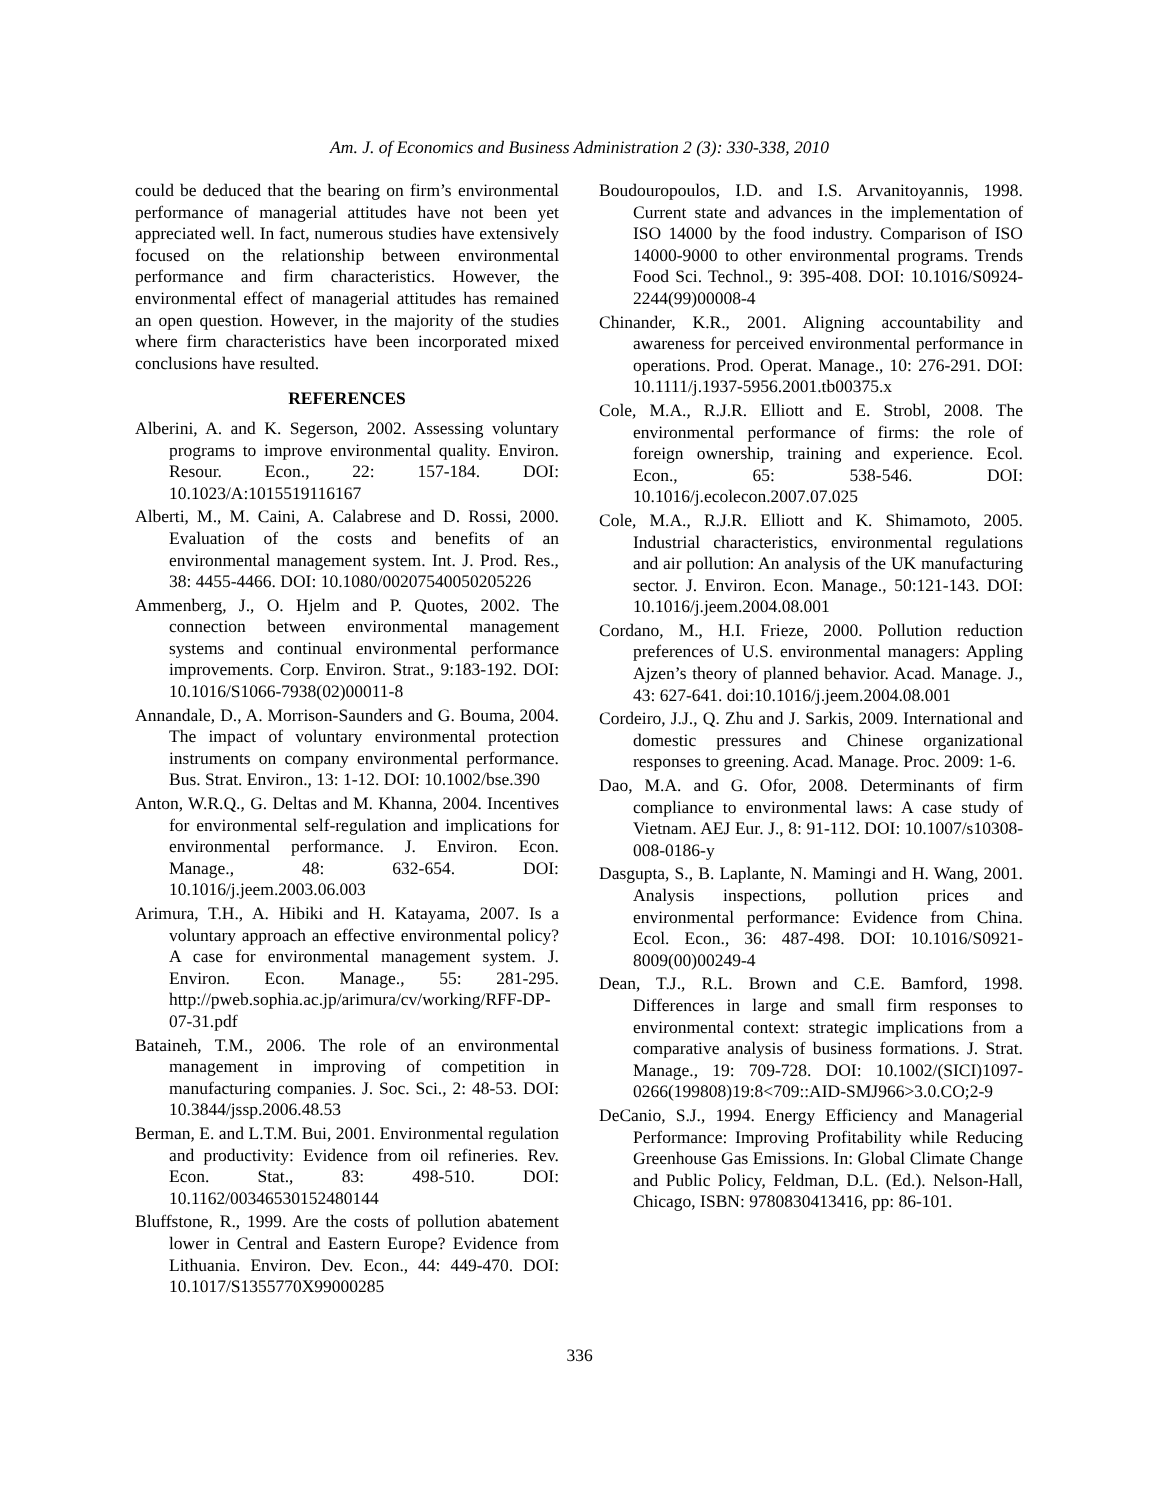Am. J. of Economics and Business Administration 2 (3): 330-338, 2010
could be deduced that the bearing on firm’s environmental performance of managerial attitudes have not been yet appreciated well. In fact, numerous studies have extensively focused on the relationship between environmental performance and firm characteristics. However, the environmental effect of managerial attitudes has remained an open question. However, in the majority of the studies where firm characteristics have been incorporated mixed conclusions have resulted.
REFERENCES
Alberini, A. and K. Segerson, 2002. Assessing voluntary programs to improve environmental quality. Environ. Resour. Econ., 22: 157-184. DOI: 10.1023/A:1015519116167
Alberti, M., M. Caini, A. Calabrese and D. Rossi, 2000. Evaluation of the costs and benefits of an environmental management system. Int. J. Prod. Res., 38: 4455-4466. DOI: 10.1080/00207540050205226
Ammenberg, J., O. Hjelm and P. Quotes, 2002. The connection between environmental management systems and continual environmental performance improvements. Corp. Environ. Strat., 9:183-192. DOI: 10.1016/S1066-7938(02)00011-8
Annandale, D., A. Morrison-Saunders and G. Bouma, 2004. The impact of voluntary environmental protection instruments on company environmental performance. Bus. Strat. Environ., 13: 1-12. DOI: 10.1002/bse.390
Anton, W.R.Q., G. Deltas and M. Khanna, 2004. Incentives for environmental self-regulation and implications for environmental performance. J. Environ. Econ. Manage., 48: 632-654. DOI: 10.1016/j.jeem.2003.06.003
Arimura, T.H., A. Hibiki and H. Katayama, 2007. Is a voluntary approach an effective environmental policy? A case for environmental management system. J. Environ. Econ. Manage., 55: 281-295. http://pweb.sophia.ac.jp/arimura/cv/working/RFF-DP-07-31.pdf
Bataineh, T.M., 2006. The role of an environmental management in improving of competition in manufacturing companies. J. Soc. Sci., 2: 48-53. DOI: 10.3844/jssp.2006.48.53
Berman, E. and L.T.M. Bui, 2001. Environmental regulation and productivity: Evidence from oil refineries. Rev. Econ. Stat., 83: 498-510. DOI: 10.1162/00346530152480144
Bluffstone, R., 1999. Are the costs of pollution abatement lower in Central and Eastern Europe? Evidence from Lithuania. Environ. Dev. Econ., 44: 449-470. DOI: 10.1017/S1355770X99000285
Boudouropoulos, I.D. and I.S. Arvanitoyannis, 1998. Current state and advances in the implementation of ISO 14000 by the food industry. Comparison of ISO 14000-9000 to other environmental programs. Trends Food Sci. Technol., 9: 395-408. DOI: 10.1016/S0924-2244(99)00008-4
Chinander, K.R., 2001. Aligning accountability and awareness for perceived environmental performance in operations. Prod. Operat. Manage., 10: 276-291. DOI: 10.1111/j.1937-5956.2001.tb00375.x
Cole, M.A., R.J.R. Elliott and E. Strobl, 2008. The environmental performance of firms: the role of foreign ownership, training and experience. Ecol. Econ., 65: 538-546. DOI: 10.1016/j.ecolecon.2007.07.025
Cole, M.A., R.J.R. Elliott and K. Shimamoto, 2005. Industrial characteristics, environmental regulations and air pollution: An analysis of the UK manufacturing sector. J. Environ. Econ. Manage., 50:121-143. DOI: 10.1016/j.jeem.2004.08.001
Cordano, M., H.I. Frieze, 2000. Pollution reduction preferences of U.S. environmental managers: Appling Ajzen’s theory of planned behavior. Acad. Manage. J., 43: 627-641. doi:10.1016/j.jeem.2004.08.001
Cordeiro, J.J., Q. Zhu and J. Sarkis, 2009. International and domestic pressures and Chinese organizational responses to greening. Acad. Manage. Proc. 2009: 1-6.
Dao, M.A. and G. Ofor, 2008. Determinants of firm compliance to environmental laws: A case study of Vietnam. AEJ Eur. J., 8: 91-112. DOI: 10.1007/s10308-008-0186-y
Dasgupta, S., B. Laplante, N. Mamingi and H. Wang, 2001. Analysis inspections, pollution prices and environmental performance: Evidence from China. Ecol. Econ., 36: 487-498. DOI: 10.1016/S0921-8009(00)00249-4
Dean, T.J., R.L. Brown and C.E. Bamford, 1998. Differences in large and small firm responses to environmental context: strategic implications from a comparative analysis of business formations. J. Strat. Manage., 19: 709-728. DOI: 10.1002/(SICI)1097-0266(199808)19:8<709::AID-SMJ966>3.0.CO;2-9
DeCanio, S.J., 1994. Energy Efficiency and Managerial Performance: Improving Profitability while Reducing Greenhouse Gas Emissions. In: Global Climate Change and Public Policy, Feldman, D.L. (Ed.). Nelson-Hall, Chicago, ISBN: 9780830413416, pp: 86-101.
336